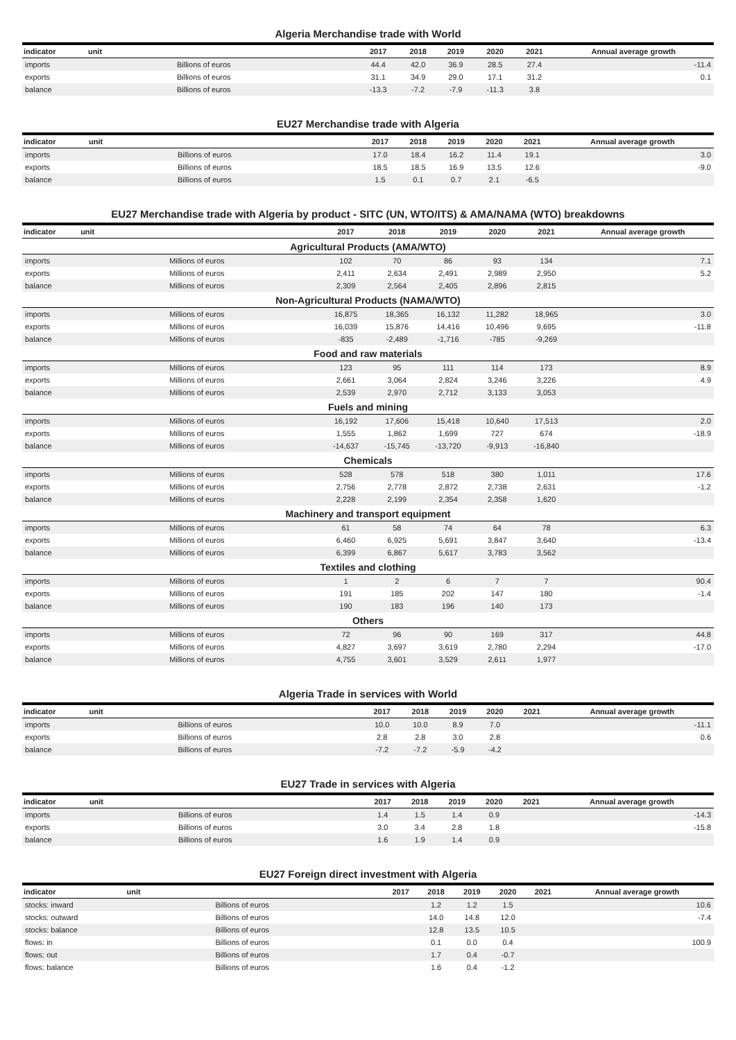Algeria Merchandise trade with World
| indicator | unit | 2017 | 2018 | 2019 | 2020 | 2021 | Annual average growth |
| --- | --- | --- | --- | --- | --- | --- | --- |
| imports | Billions of euros | 44.4 | 42.0 | 36.9 | 28.5 | 27.4 | -11.4 |
| exports | Billions of euros | 31.1 | 34.9 | 29.0 | 17.1 | 31.2 | 0.1 |
| balance | Billions of euros | -13.3 | -7.2 | -7.9 | -11.3 | 3.8 | |
EU27 Merchandise trade with Algeria
| indicator | unit | 2017 | 2018 | 2019 | 2020 | 2021 | Annual average growth |
| --- | --- | --- | --- | --- | --- | --- | --- |
| imports | Billions of euros | 17.0 | 18.4 | 16.2 | 11.4 | 19.1 | 3.0 |
| exports | Billions of euros | 18.5 | 18.5 | 16.9 | 13.5 | 12.6 | -9.0 |
| balance | Billions of euros | 1.5 | 0.1 | 0.7 | 2.1 | -6.5 | |
EU27 Merchandise trade with Algeria by product - SITC (UN, WTO/ITS) & AMA/NAMA (WTO) breakdowns
| indicator | unit | 2017 | 2018 | 2019 | 2020 | 2021 | Annual average growth |
| --- | --- | --- | --- | --- | --- | --- | --- |
| Agricultural Products (AMA/WTO) | | | | | | | |
| imports | Millions of euros | 102 | 70 | 86 | 93 | 134 | 7.1 |
| exports | Millions of euros | 2,411 | 2,634 | 2,491 | 2,989 | 2,950 | 5.2 |
| balance | Millions of euros | 2,309 | 2,564 | 2,405 | 2,896 | 2,815 | |
| Non-Agricultural Products (NAMA/WTO) | | | | | | | |
| imports | Millions of euros | 16,875 | 18,365 | 16,132 | 11,282 | 18,965 | 3.0 |
| exports | Millions of euros | 16,039 | 15,876 | 14,416 | 10,496 | 9,695 | -11.8 |
| balance | Millions of euros | -835 | -2,489 | -1,716 | -785 | -9,269 | |
| Food and raw materials | | | | | | | |
| imports | Millions of euros | 123 | 95 | 111 | 114 | 173 | 8.9 |
| exports | Millions of euros | 2,661 | 3,064 | 2,824 | 3,246 | 3,226 | 4.9 |
| balance | Millions of euros | 2,539 | 2,970 | 2,712 | 3,133 | 3,053 | |
| Fuels and mining | | | | | | | |
| imports | Millions of euros | 16,192 | 17,606 | 15,418 | 10,640 | 17,513 | 2.0 |
| exports | Millions of euros | 1,555 | 1,862 | 1,699 | 727 | 674 | -18.9 |
| balance | Millions of euros | -14,637 | -15,745 | -13,720 | -9,913 | -16,840 | |
| Chemicals | | | | | | | |
| imports | Millions of euros | 528 | 578 | 518 | 380 | 1,011 | 17.6 |
| exports | Millions of euros | 2,756 | 2,778 | 2,872 | 2,738 | 2,631 | -1.2 |
| balance | Millions of euros | 2,228 | 2,199 | 2,354 | 2,358 | 1,620 | |
| Machinery and transport equipment | | | | | | | |
| imports | Millions of euros | 61 | 58 | 74 | 64 | 78 | 6.3 |
| exports | Millions of euros | 6,460 | 6,925 | 5,691 | 3,847 | 3,640 | -13.4 |
| balance | Millions of euros | 6,399 | 6,867 | 5,617 | 3,783 | 3,562 | |
| Textiles and clothing | | | | | | | |
| imports | Millions of euros | 1 | 2 | 6 | 7 | 7 | 90.4 |
| exports | Millions of euros | 191 | 185 | 202 | 147 | 180 | -1.4 |
| balance | Millions of euros | 190 | 183 | 196 | 140 | 173 | |
| Others | | | | | | | |
| imports | Millions of euros | 72 | 96 | 90 | 169 | 317 | 44.8 |
| exports | Millions of euros | 4,827 | 3,697 | 3,619 | 2,780 | 2,294 | -17.0 |
| balance | Millions of euros | 4,755 | 3,601 | 3,529 | 2,611 | 1,977 | |
Algeria Trade in services with World
| indicator | unit | 2017 | 2018 | 2019 | 2020 | 2021 | Annual average growth |
| --- | --- | --- | --- | --- | --- | --- | --- |
| imports | Billions of euros | 10.0 | 10.0 | 8.9 | 7.0 | | -11.1 |
| exports | Billions of euros | 2.8 | 2.8 | 3.0 | 2.8 | | 0.6 |
| balance | Billions of euros | -7.2 | -7.2 | -5.9 | -4.2 | | |
EU27 Trade in services with Algeria
| indicator | unit | 2017 | 2018 | 2019 | 2020 | 2021 | Annual average growth |
| --- | --- | --- | --- | --- | --- | --- | --- |
| imports | Billions of euros | 1.4 | 1.5 | 1.4 | 0.9 | | -14.3 |
| exports | Billions of euros | 3.0 | 3.4 | 2.8 | 1.8 | | -15.8 |
| balance | Billions of euros | 1.6 | 1.9 | 1.4 | 0.9 | | |
EU27 Foreign direct investment with Algeria
| indicator | unit | 2017 | 2018 | 2019 | 2020 | 2021 | Annual average growth |
| --- | --- | --- | --- | --- | --- | --- | --- |
| stocks: inward | Billions of euros | | 1.2 | 1.2 | 1.5 | | 10.6 |
| stocks: outward | Billions of euros | | 14.0 | 14.8 | 12.0 | | -7.4 |
| stocks: balance | Billions of euros | | 12.8 | 13.5 | 10.5 | | |
| flows: in | Billions of euros | | 0.1 | 0.0 | 0.4 | | 100.9 |
| flows: out | Billions of euros | | 1.7 | 0.4 | -0.7 | | |
| flows: balance | Billions of euros | | 1.6 | 0.4 | -1.2 | | |